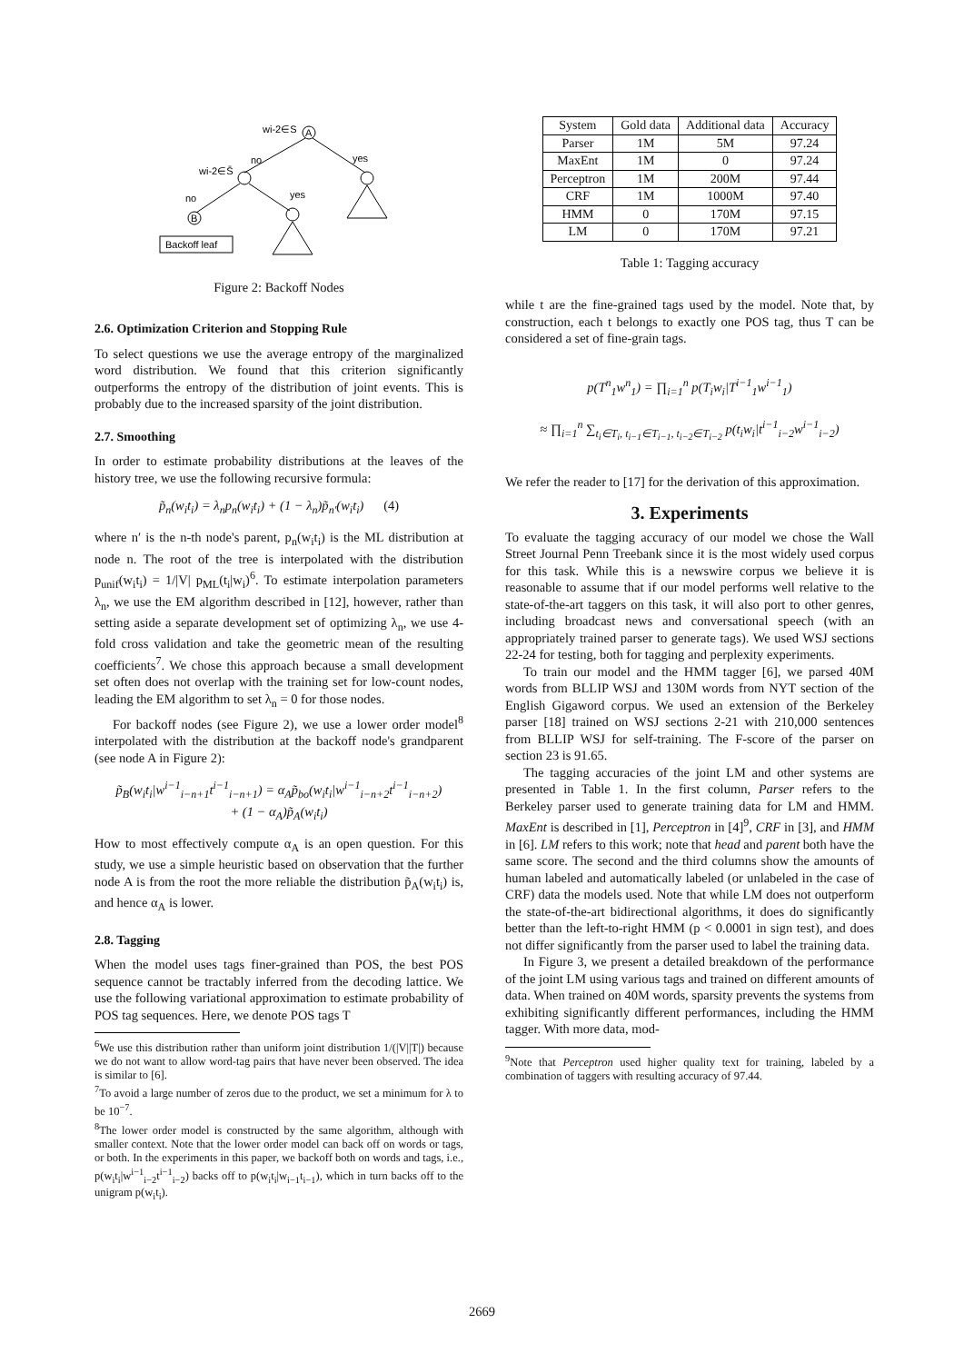wi-2∈S
A
no
yes
wi-2∈S̄
no
yes
B
Backoff leaf
Figure 2: Backoff Nodes
2.6. Optimization Criterion and Stopping Rule
To select questions we use the average entropy of the marginalized word distribution. We found that this criterion significantly outperforms the entropy of the distribution of joint events. This is probably due to the increased sparsity of the joint distribution.
2.7. Smoothing
In order to estimate probability distributions at the leaves of the history tree, we use the following recursive formula:
p̃<sub>n</sub>(w<sub>i</sub>t<sub>i</sub>) = λ<sub>n</sub>p<sub>n</sub>(w<sub>i</sub>t<sub>i</sub>) + (1 − λ<sub>n</sub>)p̃<sub>n′</sub>(w<sub>i</sub>t<sub>i</sub>) (4)
where n′ is the n-th node's parent, p<sub>n</sub>(w<sub>i</sub>t<sub>i</sub>) is the ML distribution at node n. The root of the tree is interpolated with the distribution p<sub>unif</sub>(w<sub>i</sub>t<sub>i</sub>) = 1/|V| p<sub>ML</sub>(t<sub>i</sub>|w<sub>i</sub>)<sup>6</sup>. To estimate interpolation parameters λ<sub>n</sub>, we use the EM algorithm described in [12], however, rather than setting aside a separate development set of optimizing λ<sub>n</sub>, we use 4-fold cross validation and take the geometric mean of the resulting coefficients<sup>7</sup>. We chose this approach because a small development set often does not overlap with the training set for low-count nodes, leading the EM algorithm to set λ<sub>n</sub> = 0 for those nodes.
For backoff nodes (see Figure 2), we use a lower order model<sup>8</sup> interpolated with the distribution at the backoff node's grandparent (see node A in Figure 2):
p̃<sub>B</sub>(w<sub>i</sub>t<sub>i</sub>|w<sup>i−1</sup><sub>i−n+1</sub>t<sup>i−1</sup><sub>i−n+1</sub>) = α<sub>A</sub>p̃<sub>bo</sub>(w<sub>i</sub>t<sub>i</sub>|w<sup>i−1</sup><sub>i−n+2</sub>t<sup>i−1</sup><sub>i−n+2</sub>)
+ (1 − α<sub>A</sub>)p̃<sub>A</sub>(w<sub>i</sub>t<sub>i</sub>)
How to most effectively compute α<sub>A</sub> is an open question. For this study, we use a simple heuristic based on observation that the further node A is from the root the more reliable the distribution p̃<sub>A</sub>(w<sub>i</sub>t<sub>i</sub>) is, and hence α<sub>A</sub> is lower.
2.8. Tagging
When the model uses tags finer-grained than POS, the best POS sequence cannot be tractably inferred from the decoding lattice. We use the following variational approximation to estimate probability of POS tag sequences. Here, we denote POS tags T
<sup>6</sup> We use this distribution rather than uniform joint distribution 1/(|V||T|) because we do not want to allow word-tag pairs that have never been observed. The idea is similar to [6].
<sup>7</sup> To avoid a large number of zeros due to the product, we set a minimum for λ to be 10<sup>−7</sup>.
<sup>8</sup> The lower order model is constructed by the same algorithm, although with smaller context. Note that the lower order model can back off on words or tags, or both. In the experiments in this paper, we backoff both on words and tags, i.e., p(w<sub>i</sub>t<sub>i</sub>|w<sup>i−1</sup><sub>i−2</sub>t<sup>i−1</sup><sub>i−2</sub>) backs off to p(w<sub>i</sub>t<sub>i</sub>|w<sub>i−1</sub>t<sub>i−1</sub>), which in turn backs off to the unigram p(w<sub>i</sub>t<sub>i</sub>).
| System | Gold data | Additional data | Accuracy |
| --- | --- | --- | --- |
| Parser | 1M | 5M | 97.24 |
| MaxEnt | 1M | 0 | 97.24 |
| Perceptron | 1M | 200M | 97.44 |
| CRF | 1M | 1000M | 97.40 |
| HMM | 0 | 170M | 97.15 |
| LM | 0 | 170M | 97.21 |
Table 1: Tagging accuracy
while t are the fine-grained tags used by the model. Note that, by construction, each t belongs to exactly one POS tag, thus T can be considered a set of fine-grain tags.
p(T<sup>n</sup><sub>1</sub>w<sup>n</sup><sub>1</sub>) = ∏<sub>i=1</sub><sup>n</sup> p(T<sub>i</sub>w<sub>i</sub>|T<sup>i−1</sup><sub>1</sub>w<sup>i−1</sup><sub>1</sub>)
≈ ∏<sub>i=1</sub><sup>n</sup> ∑<sub>t<sub>i</sub>∈T<sub>i</sub>, t<sub>i−1</sub>∈T<sub>i−1</sub>, t<sub>i−2</sub>∈T<sub>i−2</sub></sub> p(t<sub>i</sub>w<sub>i</sub>|t<sup>i−1</sup><sub>i−2</sub>w<sup>i−1</sup><sub>i−2</sub>)
We refer the reader to [17] for the derivation of this approximation.
3. Experiments
To evaluate the tagging accuracy of our model we chose the Wall Street Journal Penn Treebank since it is the most widely used corpus for this task. While this is a newswire corpus we believe it is reasonable to assume that if our model performs well relative to the state-of-the-art taggers on this task, it will also port to other genres, including broadcast news and conversational speech (with an appropriately trained parser to generate tags). We used WSJ sections 22-24 for testing, both for tagging and perplexity experiments.
To train our model and the HMM tagger [6], we parsed 40M words from BLLIP WSJ and 130M words from NYT section of the English Gigaword corpus. We used an extension of the Berkeley parser [18] trained on WSJ sections 2-21 with 210,000 sentences from BLLIP WSJ for self-training. The F-score of the parser on section 23 is 91.65.
The tagging accuracies of the joint LM and other systems are presented in Table 1. In the first column, Parser refers to the Berkeley parser used to generate training data for LM and HMM. MaxEnt is described in [1], Perceptron in [4]<sup>9</sup>, CRF in [3], and HMM in [6]. LM refers to this work; note that head and parent both have the same score. The second and the third columns show the amounts of human labeled and automatically labeled (or unlabeled in the case of CRF) data the models used. Note that while LM does not outperform the state-of-the-art bidirectional algorithms, it does do significantly better than the left-to-right HMM (p < 0.0001 in sign test), and does not differ significantly from the parser used to label the training data.
In Figure 3, we present a detailed breakdown of the performance of the joint LM using various tags and trained on different amounts of data. When trained on 40M words, sparsity prevents the systems from exhibiting significantly different performances, including the HMM tagger. With more data, mod-
<sup>9</sup> Note that Perceptron used higher quality text for training, labeled by a combination of taggers with resulting accuracy of 97.44.
2669